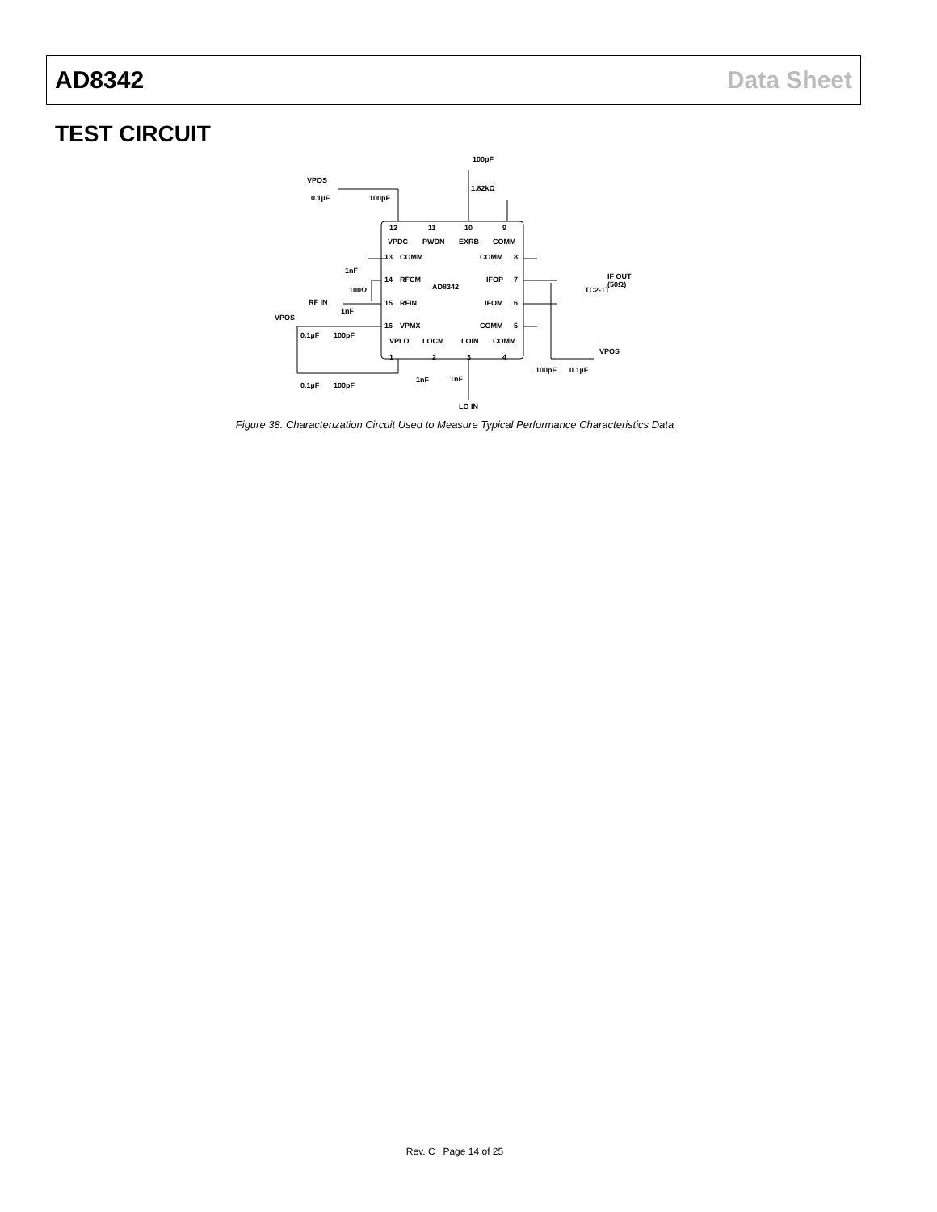AD8342 Data Sheet
TEST CIRCUIT
AD8342
12
11
10
9
VPDC
PWDN
EXRB
COMM
13
COMM
COMM
8
14
RFCM
IFOP
7
15
RFIN
IFOM
6
16
VPMX
COMM
5
VPLO
LOCM
LOIN
COMM
1
2
3
4
VPOS
0.1µF
100pF
100pF
1.82kΩ
1nF
100Ω
RF IN
1nF
VPOS
0.1µF
100pF
0.1µF
100pF
1nF
1nF
LO IN
IF OUT
(50Ω)
TC2-1T
VPOS
100pF
0.1µF
Figure 38. Characterization Circuit Used to Measure Typical Performance Characteristics Data
Rev. C | Page 14 of 25